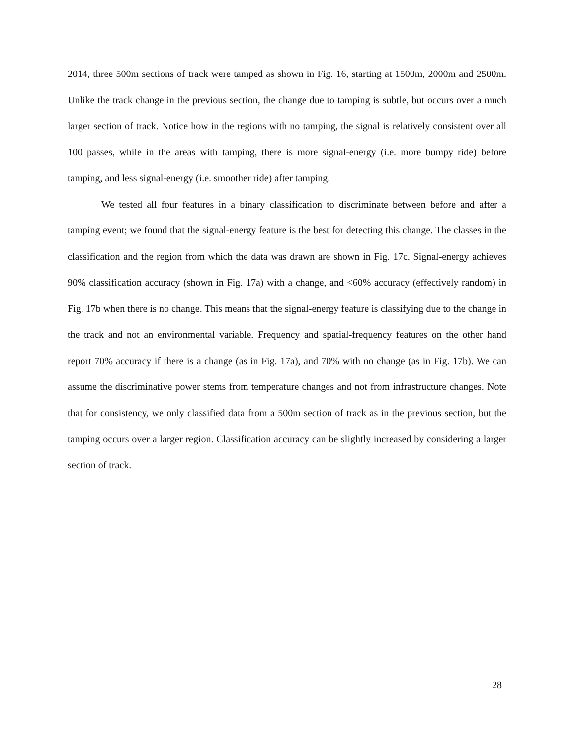2014, three 500m sections of track were tamped as shown in Fig. 16, starting at 1500m, 2000m and 2500m. Unlike the track change in the previous section, the change due to tamping is subtle, but occurs over a much larger section of track. Notice how in the regions with no tamping, the signal is relatively consistent over all 100 passes, while in the areas with tamping, there is more signal-energy (i.e. more bumpy ride) before tamping, and less signal-energy (i.e. smoother ride) after tamping.
We tested all four features in a binary classification to discriminate between before and after a tamping event; we found that the signal-energy feature is the best for detecting this change. The classes in the classification and the region from which the data was drawn are shown in Fig. 17c. Signal-energy achieves 90% classification accuracy (shown in Fig. 17a) with a change, and <60% accuracy (effectively random) in Fig. 17b when there is no change. This means that the signal-energy feature is classifying due to the change in the track and not an environmental variable. Frequency and spatial-frequency features on the other hand report 70% accuracy if there is a change (as in Fig. 17a), and 70% with no change (as in Fig. 17b). We can assume the discriminative power stems from temperature changes and not from infrastructure changes. Note that for consistency, we only classified data from a 500m section of track as in the previous section, but the tamping occurs over a larger region. Classification accuracy can be slightly increased by considering a larger section of track.
28